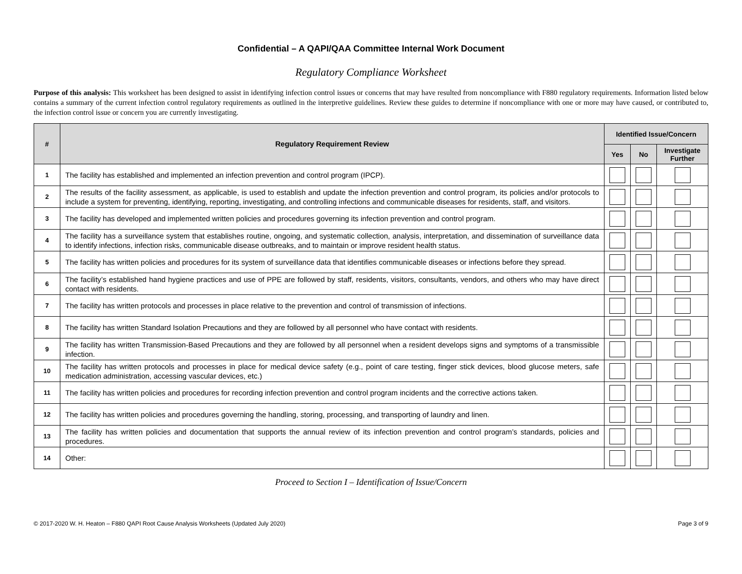Confidential – A QAPI/QAA Committee Internal Work Document
Regulatory Compliance Worksheet
Purpose of this analysis: This worksheet has been designed to assist in identifying infection control issues or concerns that may have resulted from noncompliance with F880 regulatory requirements. Information listed below contains a summary of the current infection control regulatory requirements as outlined in the interpretive guidelines. Review these guides to determine if noncompliance with one or more may have caused, or contributed to, the infection control issue or concern you are currently investigating.
| # | Regulatory Requirement Review | Identified Issue/Concern | | |
| --- | --- | --- | --- | --- |
| | | Yes | No | Investigate Further |
| 1 | The facility has established and implemented an infection prevention and control program (IPCP). | | | |
| 2 | The results of the facility assessment, as applicable, is used to establish and update the infection prevention and control program, its policies and/or protocols to include a system for preventing, identifying, reporting, investigating, and controlling infections and communicable diseases for residents, staff, and visitors. | | | |
| 3 | The facility has developed and implemented written policies and procedures governing its infection prevention and control program. | | | |
| 4 | The facility has a surveillance system that establishes routine, ongoing, and systematic collection, analysis, interpretation, and dissemination of surveillance data to identify infections, infection risks, communicable disease outbreaks, and to maintain or improve resident health status. | | | |
| 5 | The facility has written policies and procedures for its system of surveillance data that identifies communicable diseases or infections before they spread. | | | |
| 6 | The facility’s established hand hygiene practices and use of PPE are followed by staff, residents, visitors, consultants, vendors, and others who may have direct contact with residents. | | | |
| 7 | The facility has written protocols and processes in place relative to the prevention and control of transmission of infections. | | | |
| 8 | The facility has written Standard Isolation Precautions and they are followed by all personnel who have contact with residents. | | | |
| 9 | The facility has written Transmission-Based Precautions and they are followed by all personnel when a resident develops signs and symptoms of a transmissible infection. | | | |
| 10 | The facility has written protocols and processes in place for medical device safety (e.g., point of care testing, finger stick devices, blood glucose meters, safe medication administration, accessing vascular devices, etc.) | | | |
| 11 | The facility has written policies and procedures for recording infection prevention and control program incidents and the corrective actions taken. | | | |
| 12 | The facility has written policies and procedures governing the handling, storing, processing, and transporting of laundry and linen. | | | |
| 13 | The facility has written policies and documentation that supports the annual review of its infection prevention and control program’s standards, policies and procedures. | | | |
| 14 | Other: | | | |
Proceed to Section I – Identification of Issue/Concern
© 2017-2020 W. H. Heaton – F880 QAPI Root Cause Analysis Worksheets (Updated July 2020) Page 3 of 9